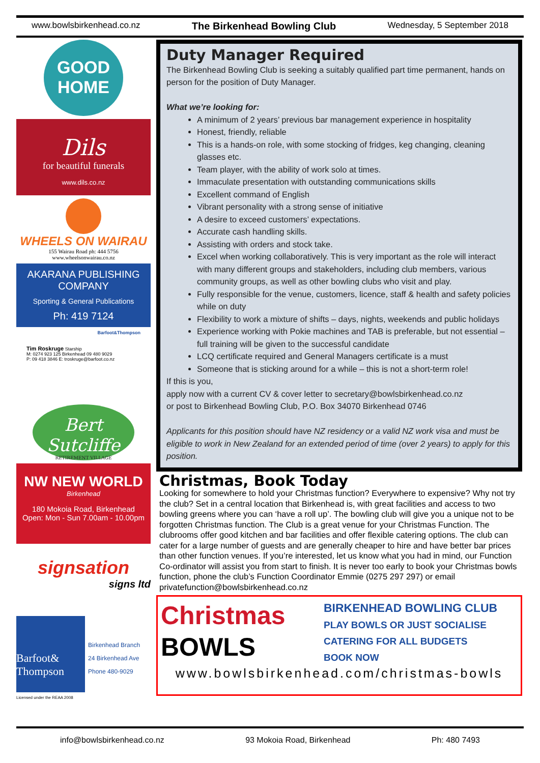www.bowlsbirkenhead.co.nz The Birkenhead Bowling Club Wednesday, 5 September 2018
GOOD
HOME
Dils
for beautiful funerals
www.dils.co.nz
WHEELS ON WAIRAU
155 Wairau Road ph: 444 5756
www.wheelsonwairau.co.nz
AKARANA PUBLISHING COMPANY
Sporting & General Publications
Ph: 419 7124
Barfoot&Thompson
Tim Roskruge Starship
M: 0274 923 125 Birkenhead 09 480 9029
P: 09 418 3846 E: troskruge@barfoot.co.nz
Bert Sutcliffe
RETIREMENT VILLAGE
NW NEW WORLD
Birkenhead
180 Mokoia Road, Birkenhead
Open: Mon - Sun 7.00am - 10.00pm
signsation
signs ltd
Barfoot& Thompson
Birkenhead Branch
24 Birkenhead Ave
Phone 480-9029
Licensed under the REAA 2008
Duty Manager Required
The Birkenhead Bowling Club is seeking a suitably qualified part time permanent, hands on person for the position of Duty Manager.
What we’re looking for:
A minimum of 2 years’ previous bar management experience in hospitality
Honest, friendly, reliable
This is a hands-on role, with some stocking of fridges, keg changing, cleaning glasses etc.
Team player, with the ability of work solo at times.
Immaculate presentation with outstanding communications skills
Excellent command of English
Vibrant personality with a strong sense of initiative
A desire to exceed customers’ expectations.
Accurate cash handling skills.
Assisting with orders and stock take.
Excel when working collaboratively. This is very important as the role will interact with many different groups and stakeholders, including club members, various community groups, as well as other bowling clubs who visit and play.
Fully responsible for the venue, customers, licence, staff & health and safety policies while on duty
Flexibility to work a mixture of shifts – days, nights, weekends and public holidays
Experience working with Pokie machines and TAB is preferable, but not essential – full training will be given to the successful candidate
LCQ certificate required and General Managers certificate is a must
Someone that is sticking around for a while – this is not a short-term role!
If this is you,
apply now with a current CV & cover letter to secretary@bowlsbirkenhead.co.nz
or post to Birkenhead Bowling Club, P.O. Box 34070 Birkenhead 0746
Applicants for this position should have NZ residency or a valid NZ work visa and must be eligible to work in New Zealand for an extended period of time (over 2 years) to apply for this position.
Christmas, Book Today
Looking for somewhere to hold your Christmas function? Everywhere to expensive? Why not try the club? Set in a central location that Birkenhead is, with great facilities and access to two bowling greens where you can ‘have a roll up’. The bowling club will give you a unique not to be forgotten Christmas function. The Club is a great venue for your Christmas Function. The clubrooms offer good kitchen and bar facilities and offer flexible catering options. The club can cater for a large number of guests and are generally cheaper to hire and have better bar prices than other function venues. If you’re interested, let us know what you had in mind, our Function Co-ordinator will assist you from start to finish. It is never too early to book your Christmas bowls function, phone the club’s Function Coordinator Emmie (0275 297 297) or email privatefunction@bowlsbirkenhead.co.nz
Christmas
BOWLS
BIRKENHEAD BOWLING CLUB
PLAY BOWLS OR JUST SOCIALISE
CATERING FOR ALL BUDGETS
BOOK NOW
www.bowlsbirkenhead.com/christmas-bowls
info@bowlsbirkenhead.co.nz 93 Mokoia Road, Birkenhead Ph: 480 7493